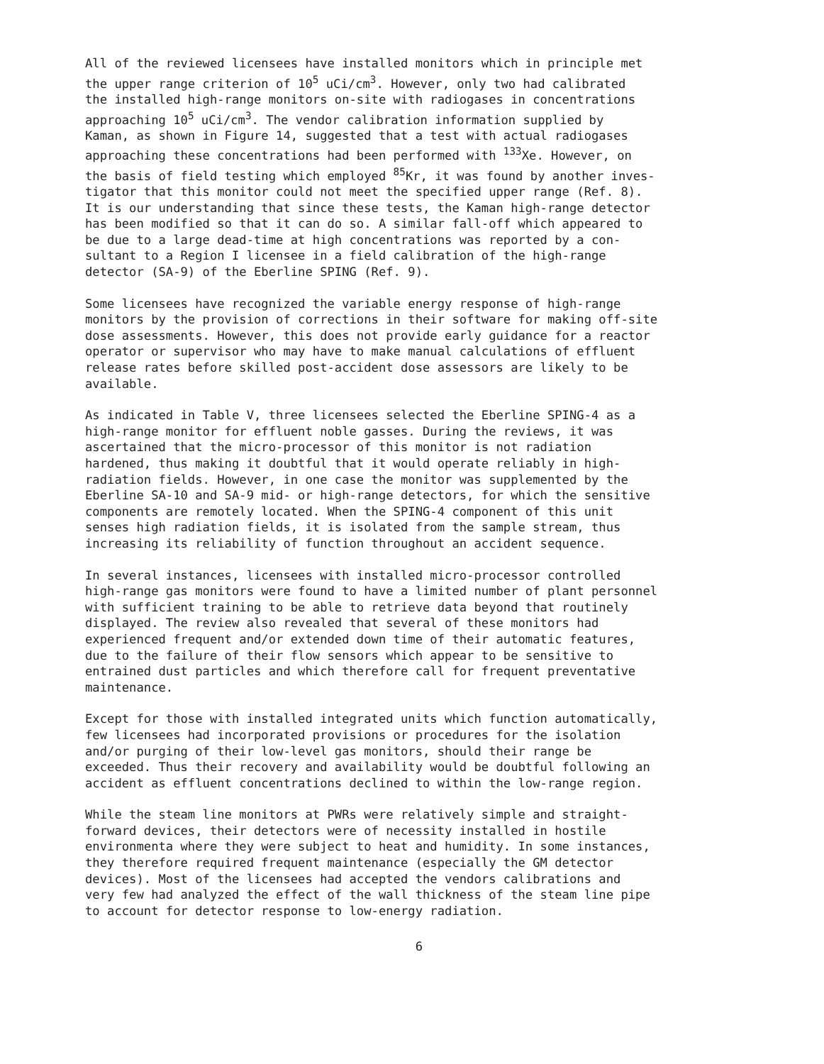All of the reviewed licensees have installed monitors which in principle met the upper range criterion of 10<sup>5</sup> uCi/cm<sup>3</sup>. However, only two had calibrated the installed high-range monitors on-site with radiogases in concentrations approaching 10<sup>5</sup> uCi/cm<sup>3</sup>. The vendor calibration information supplied by Kaman, as shown in Figure 14, suggested that a test with actual radiogases approaching these concentrations had been performed with <sup>133</sup>Xe. However, on the basis of field testing which employed <sup>85</sup>Kr, it was found by another inves- tigator that this monitor could not meet the specified upper range (Ref. 8). It is our understanding that since these tests, the Kaman high-range detector has been modified so that it can do so. A similar fall-off which appeared to be due to a large dead-time at high concentrations was reported by a con- sultant to a Region I licensee in a field calibration of the high-range detector (SA-9) of the Eberline SPING (Ref. 9).
Some licensees have recognized the variable energy response of high-range monitors by the provision of corrections in their software for making off-site dose assessments. However, this does not provide early guidance for a reactor operator or supervisor who may have to make manual calculations of effluent release rates before skilled post-accident dose assessors are likely to be available.
As indicated in Table V, three licensees selected the Eberline SPING-4 as a high-range monitor for effluent noble gasses. During the reviews, it was ascertained that the micro-processor of this monitor is not radiation hardened, thus making it doubtful that it would operate reliably in high- radiation fields. However, in one case the monitor was supplemented by the Eberline SA-10 and SA-9 mid- or high-range detectors, for which the sensitive components are remotely located. When the SPING-4 component of this unit senses high radiation fields, it is isolated from the sample stream, thus increasing its reliability of function throughout an accident sequence.
In several instances, licensees with installed micro-processor controlled high-range gas monitors were found to have a limited number of plant personnel with sufficient training to be able to retrieve data beyond that routinely displayed. The review also revealed that several of these monitors had experienced frequent and/or extended down time of their automatic features, due to the failure of their flow sensors which appear to be sensitive to entrained dust particles and which therefore call for frequent preventative maintenance.
Except for those with installed integrated units which function automatically, few licensees had incorporated provisions or procedures for the isolation and/or purging of their low-level gas monitors, should their range be exceeded. Thus their recovery and availability would be doubtful following an accident as effluent concentrations declined to within the low-range region.
While the steam line monitors at PWRs were relatively simple and straight- forward devices, their detectors were of necessity installed in hostile environmenta where they were subject to heat and humidity. In some instances, they therefore required frequent maintenance (especially the GM detector devices). Most of the licensees had accepted the vendors calibrations and very few had analyzed the effect of the wall thickness of the steam line pipe to account for detector response to low-energy radiation.
6